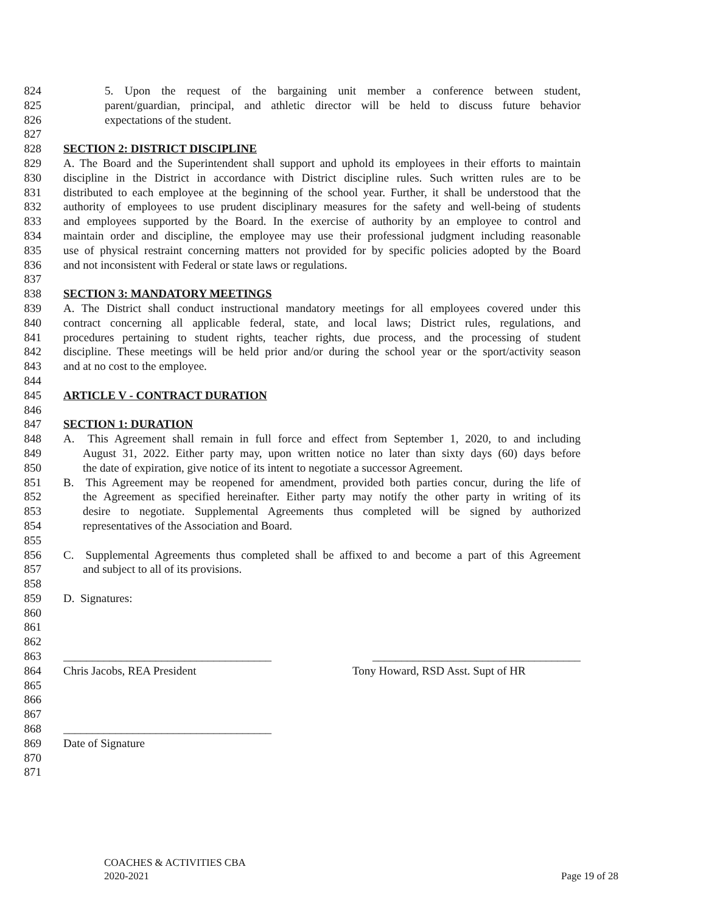824 5. Upon the request of the bargaining unit member a conference between student,
825 parent/guardian, principal, and athletic director will be held to discuss future behavior
826 expectations of the student.
827
828 SECTION 2: DISTRICT DISCIPLINE
829 A. The Board and the Superintendent shall support and uphold its employees in their efforts to maintain
830 discipline in the District in accordance with District discipline rules. Such written rules are to be
831 distributed to each employee at the beginning of the school year. Further, it shall be understood that the
832 authority of employees to use prudent disciplinary measures for the safety and well-being of students
833 and employees supported by the Board. In the exercise of authority by an employee to control and
834 maintain order and discipline, the employee may use their professional judgment including reasonable
835 use of physical restraint concerning matters not provided for by specific policies adopted by the Board
836 and not inconsistent with Federal or state laws or regulations.
837
838 SECTION 3: MANDATORY MEETINGS
839 A. The District shall conduct instructional mandatory meetings for all employees covered under this
840 contract concerning all applicable federal, state, and local laws; District rules, regulations, and
841 procedures pertaining to student rights, teacher rights, due process, and the processing of student
842 discipline. These meetings will be held prior and/or during the school year or the sport/activity season
843 and at no cost to the employee.
844
845 ARTICLE V - CONTRACT DURATION
846
847 SECTION 1: DURATION
848 A. This Agreement shall remain in full force and effect from September 1, 2020, to and including
849 August 31, 2022. Either party may, upon written notice no later than sixty days (60) days before
850 the date of expiration, give notice of its intent to negotiate a successor Agreement.
851 B. This Agreement may be reopened for amendment, provided both parties concur, during the life of
852 the Agreement as specified hereinafter. Either party may notify the other party in writing of its
853 desire to negotiate. Supplemental Agreements thus completed will be signed by authorized
854 representatives of the Association and Board.
855
856 C. Supplemental Agreements thus completed shall be affixed to and become a part of this Agreement
857 and subject to all of its provisions.
858
859 D. Signatures:
860
861
862
863 ____________________________________ ____________________________________
864 Chris Jacobs, REA President Tony Howard, RSD Asst. Supt of HR
865
866
867
868 ____________________________________
869 Date of Signature
870
871
COACHES & ACTIVITIES CBA
2020-2021 Page 19 of 28